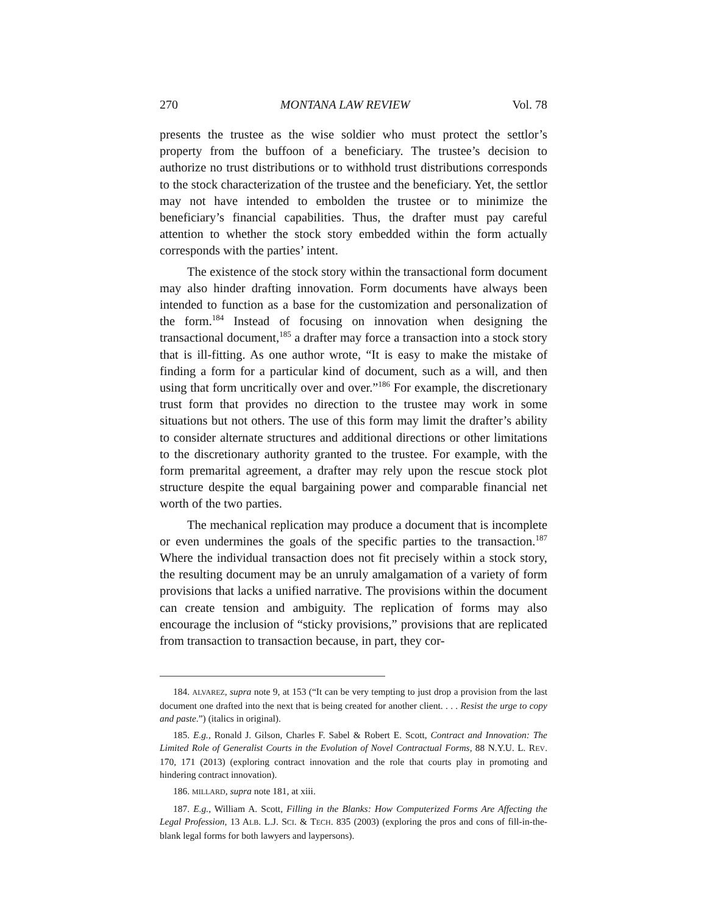270 MONTANA LAW REVIEW Vol. 78
presents the trustee as the wise soldier who must protect the settlor’s property from the buffoon of a beneficiary. The trustee’s decision to authorize no trust distributions or to withhold trust distributions corresponds to the stock characterization of the trustee and the beneficiary. Yet, the settlor may not have intended to embolden the trustee or to minimize the beneficiary’s financial capabilities. Thus, the drafter must pay careful attention to whether the stock story embedded within the form actually corresponds with the parties’ intent.
The existence of the stock story within the transactional form document may also hinder drafting innovation. Form documents have always been intended to function as a base for the customization and personalization of the form.<sup>184</sup> Instead of focusing on innovation when designing the transactional document,<sup>185</sup> a drafter may force a transaction into a stock story that is ill-fitting. As one author wrote, “It is easy to make the mistake of finding a form for a particular kind of document, such as a will, and then using that form uncritically over and over.”<sup>186</sup> For example, the discretionary trust form that provides no direction to the trustee may work in some situations but not others. The use of this form may limit the drafter’s ability to consider alternate structures and additional directions or other limitations to the discretionary authority granted to the trustee. For example, with the form premarital agreement, a drafter may rely upon the rescue stock plot structure despite the equal bargaining power and comparable financial net worth of the two parties.
The mechanical replication may produce a document that is incomplete or even undermines the goals of the specific parties to the transaction.<sup>187</sup> Where the individual transaction does not fit precisely within a stock story, the resulting document may be an unruly amalgamation of a variety of form provisions that lacks a unified narrative. The provisions within the document can create tension and ambiguity. The replication of forms may also encourage the inclusion of “sticky provisions,” provisions that are replicated from transaction to transaction because, in part, they cor-
184. ALVAREZ, supra note 9, at 153 (“It can be very tempting to just drop a provision from the last document one drafted into the next that is being created for another client. . . . Resist the urge to copy and paste.”) (italics in original).
185. E.g., Ronald J. Gilson, Charles F. Sabel & Robert E. Scott, Contract and Innovation: The Limited Role of Generalist Courts in the Evolution of Novel Contractual Forms, 88 N.Y.U. L. REV. 170, 171 (2013) (exploring contract innovation and the role that courts play in promoting and hindering contract innovation).
186. MILLARD, supra note 181, at xiii.
187. E.g., William A. Scott, Filling in the Blanks: How Computerized Forms Are Affecting the Legal Profession, 13 ALB. L.J. SCI. & TECH. 835 (2003) (exploring the pros and cons of fill-in-the-blank legal forms for both lawyers and laypersons).